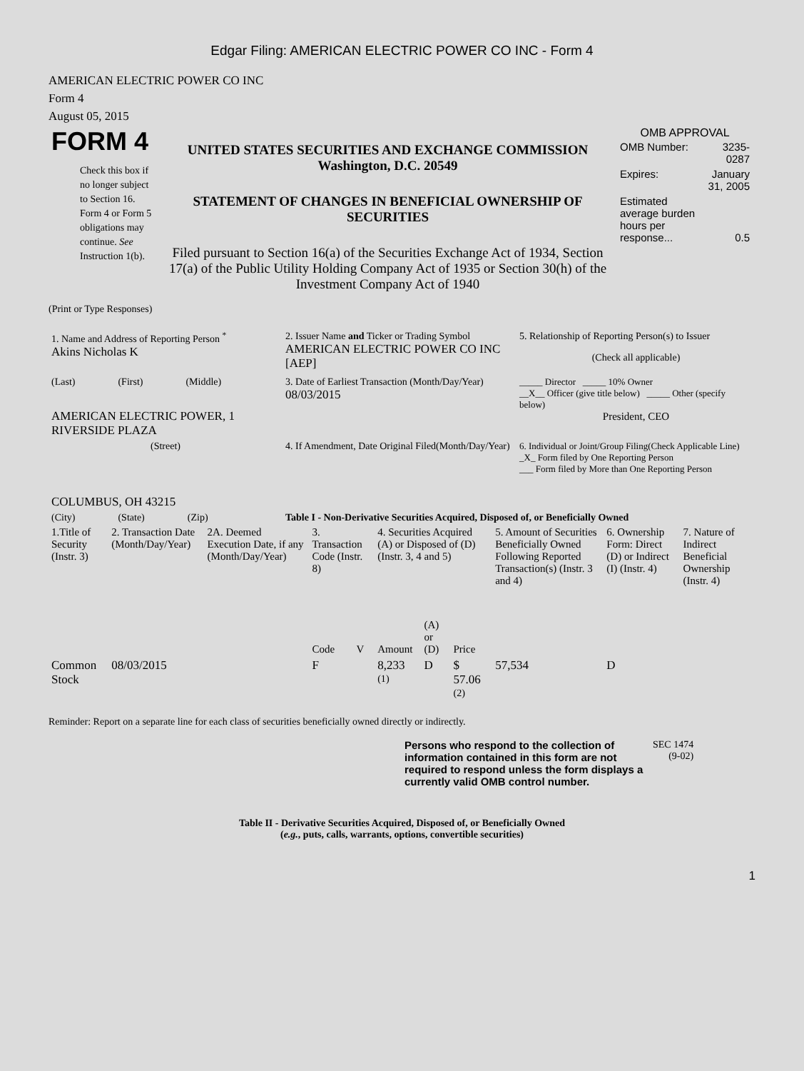Edgar Filing: AMERICAN ELECTRIC POWER CO INC - Form 4
AMERICAN ELECTRIC POWER CO INC
Form 4
August 05, 2015
| FORM 4 Check this box if no longer subject to Section 16. Form 4 or Form 5 obligations may continue. See Instruction 1(b). | UNITED STATES SECURITIES AND EXCHANGE COMMISSION Washington, D.C. 20549 STATEMENT OF CHANGES IN BENEFICIAL OWNERSHIP OF SECURITIES Filed pursuant to Section 16(a) of the Securities Exchange Act of 1934, Section 17(a) of the Public Utility Holding Company Act of 1935 or Section 30(h) of the Investment Company Act of 1940 | OMB APPROVAL / OMB Number: / 3235-0287 / / Expires: / January 31, 2005 / / Estimated average burden hours per response... / 0.5 / |
(Print or Type Responses)
| 1. Name and Address of Reporting Person <sup>*</sup> Akins Nicholas K | 2. Issuer Name and Ticker or Trading Symbol AMERICAN ELECTRIC POWER CO INC [AEP] | 5. Relationship of Reporting Person(s) to Issuer (Check all applicable) |
| (Last) (First) (Middle) AMERICAN ELECTRIC POWER, 1 RIVERSIDE PLAZA | 3. Date of Earliest Transaction (Month/Day/Year) 08/03/2015 | _____ Director _____ 10% Owner __X__ Officer (give title below) _____ Other (specify below) President, CEO |
| (Street) COLUMBUS, OH 43215 | 4. If Amendment, Date Original Filed(Month/Day/Year) | 6. Individual or Joint/Group Filing(Check Applicable Line) _X_ Form filed by One Reporting Person ___ Form filed by More than One Reporting Person |
| (City) (State) (Zip) | Table I - Non-Derivative Securities Acquired, Disposed of, or Beneficially Owned | |
| 1.Title of Security (Instr. 3) | 2. Transaction Date (Month/Day/Year) | 2A. Deemed Execution Date, if any (Month/Day/Year) | 3. Transaction Code (Instr. 8) | | 4. Securities Acquired (A) or Disposed of (D) (Instr. 3, 4 and 5) | | | 5. Amount of Securities Beneficially Owned Following Reported Transaction(s) (Instr. 3 and 4) | 6. Ownership Form: Direct (D) or Indirect (I) (Instr. 4) | 7. Nature of Indirect Beneficial Ownership (Instr. 4) |
| --- | --- | --- | --- | --- | --- | --- | --- | --- | --- | --- |
| | | | Code | V | Amount | (A) or (D) | Price | | | |
| Common Stock | 08/03/2015 | | F | | 8,233 <sup>(1)</sup> | D | $ 57.06 <sup>(2)</sup> | 57,534 | D | |
Reminder: Report on a separate line for each class of securities beneficially owned directly or indirectly.
| Persons who respond to the collection of information contained in this form are not required to respond unless the form displays a currently valid OMB control number. | SEC 1474 (9-02) |
Table II - Derivative Securities Acquired, Disposed of, or Beneficially Owned
(e.g., puts, calls, warrants, options, convertible securities)
1